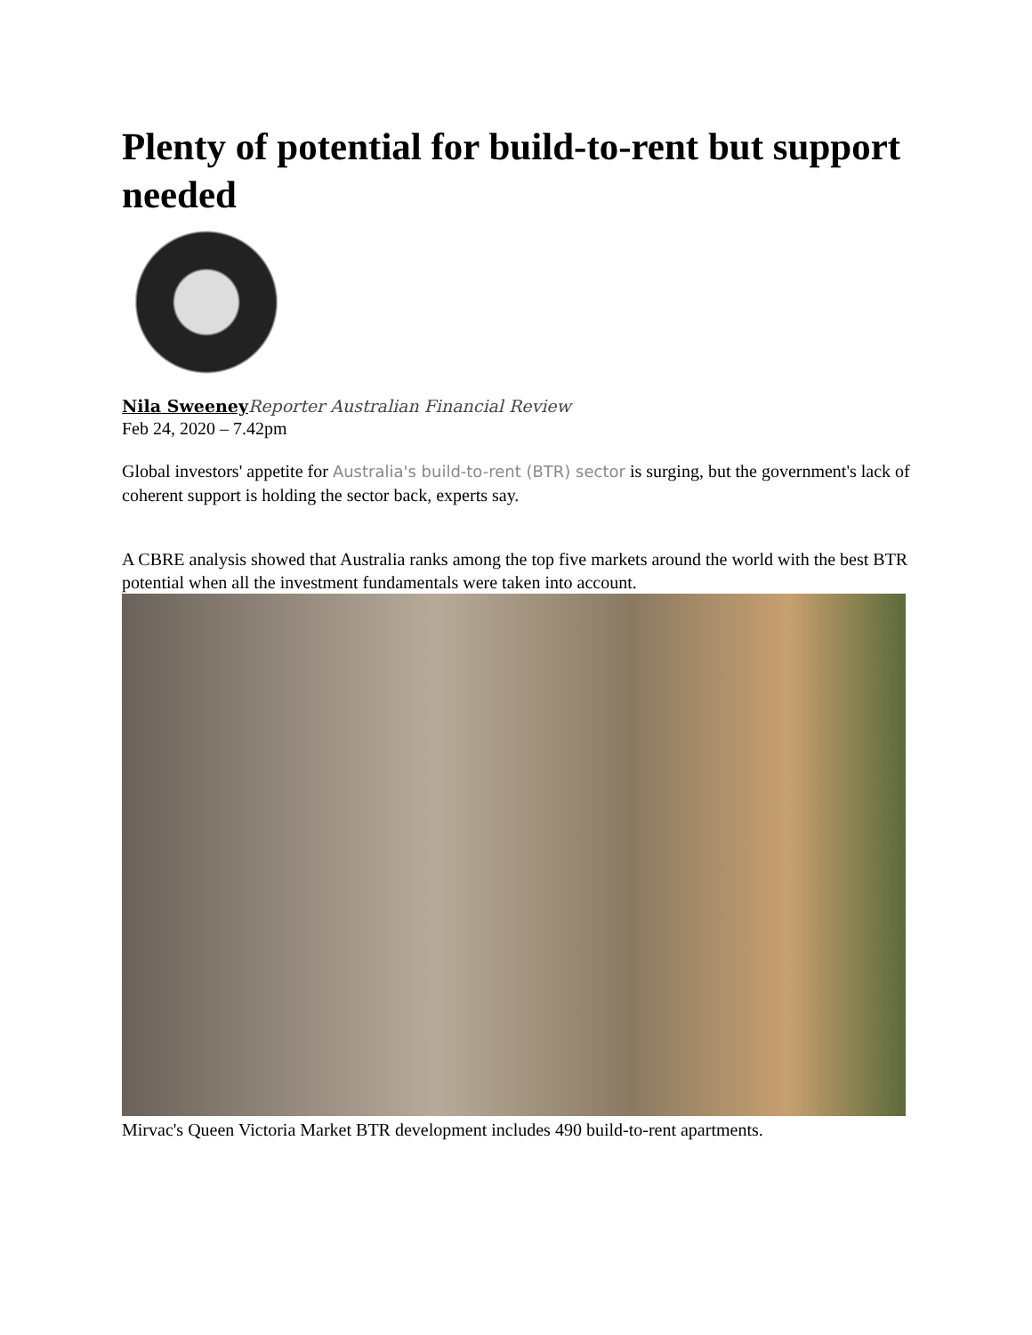Plenty of potential for build-to-rent but support needed
Nila Sweeney Reporter Australian Financial Review
Feb 24, 2020 – 7.42pm
Global investors' appetite for Australia's build-to-rent (BTR) sector is surging, but the government's lack of coherent support is holding the sector back, experts say.
A CBRE analysis showed that Australia ranks among the top five markets around the world with the best BTR potential when all the investment fundamentals were taken into account.
Mirvac's Queen Victoria Market BTR development includes 490 build-to-rent apartments.